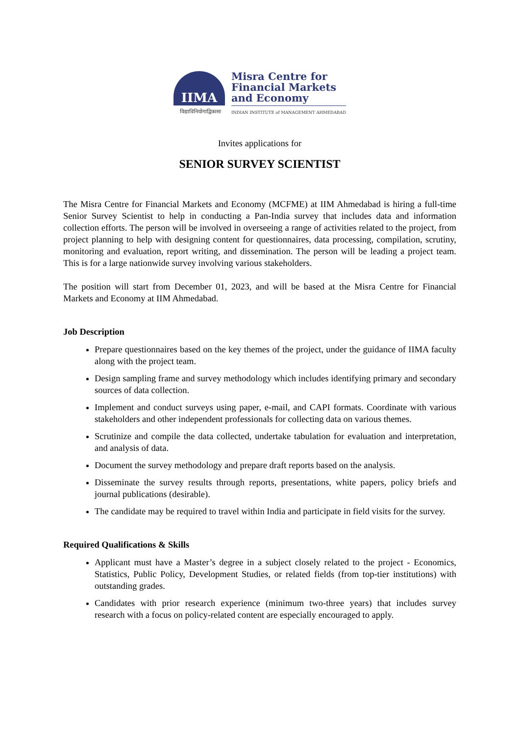IIMA
विद्याविनियोगाद्विकासः
Misra Centre for
Financial Markets
and Economy
INDIAN INSTITUTE of MANAGEMENT AHMEDABAD
Invites applications for
SENIOR SURVEY SCIENTIST
The Misra Centre for Financial Markets and Economy (MCFME) at IIM Ahmedabad is hiring a full-time Senior Survey Scientist to help in conducting a Pan-India survey that includes data and information collection efforts. The person will be involved in overseeing a range of activities related to the project, from project planning to help with designing content for questionnaires, data processing, compilation, scrutiny, monitoring and evaluation, report writing, and dissemination. The person will be leading a project team. This is for a large nationwide survey involving various stakeholders.
The position will start from December 01, 2023, and will be based at the Misra Centre for Financial Markets and Economy at IIM Ahmedabad.
Job Description
Prepare questionnaires based on the key themes of the project, under the guidance of IIMA faculty along with the project team.
Design sampling frame and survey methodology which includes identifying primary and secondary sources of data collection.
Implement and conduct surveys using paper, e-mail, and CAPI formats. Coordinate with various stakeholders and other independent professionals for collecting data on various themes.
Scrutinize and compile the data collected, undertake tabulation for evaluation and interpretation, and analysis of data.
Document the survey methodology and prepare draft reports based on the analysis.
Disseminate the survey results through reports, presentations, white papers, policy briefs and journal publications (desirable).
The candidate may be required to travel within India and participate in field visits for the survey.
Required Qualifications & Skills
Applicant must have a Master’s degree in a subject closely related to the project - Economics, Statistics, Public Policy, Development Studies, or related fields (from top-tier institutions) with outstanding grades.
Candidates with prior research experience (minimum two-three years) that includes survey research with a focus on policy-related content are especially encouraged to apply.